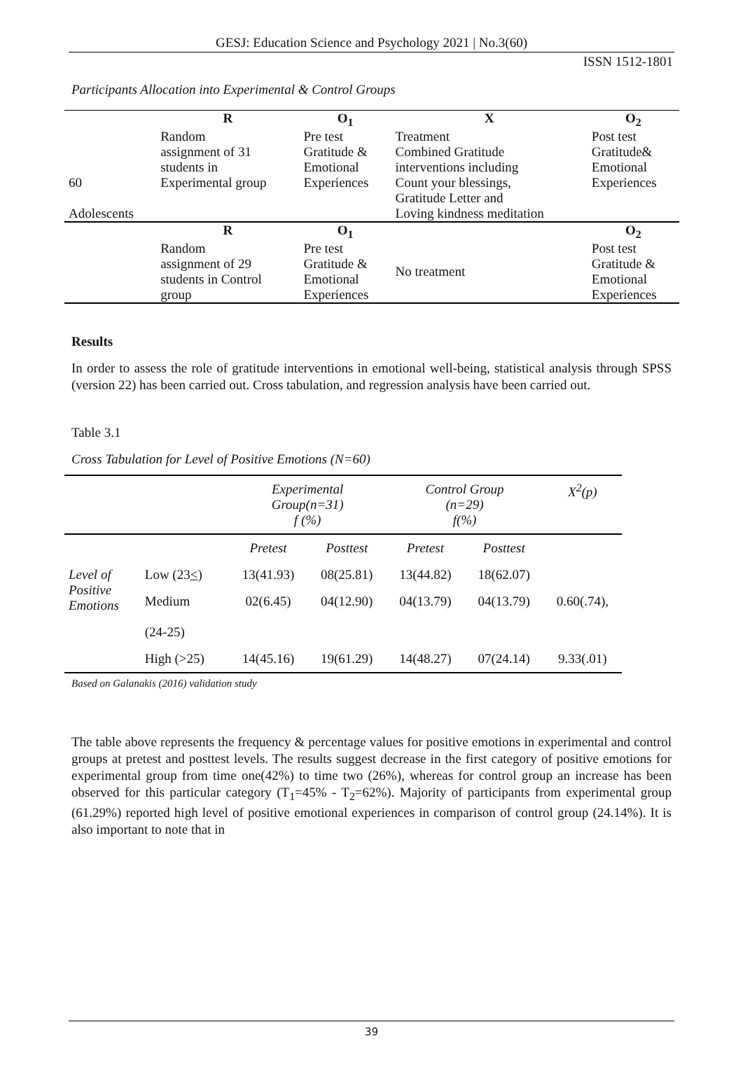GESJ: Education Science and Psychology 2021 | No.3(60)
ISSN 1512-1801
Participants Allocation into Experimental & Control Groups
| 60 Adolescents | R | O<sub>1</sub> | X | O<sub>2</sub> |
| | Random assignment of 31 students in Experimental group | Pre test Gratitude & Emotional Experiences | Treatment Combined Gratitude interventions including Count your blessings, Gratitude Letter and Loving kindness meditation | Post test Gratitude& Emotional Experiences |
| | R | O<sub>1</sub> | | O<sub>2</sub> |
| | Random assignment of 29 students in Control group | Pre test Gratitude & Emotional Experiences | No treatment | Post test Gratitude & Emotional Experiences |
Results
In order to assess the role of gratitude interventions in emotional well-being, statistical analysis through SPSS (version 22) has been carried out. Cross tabulation, and regression analysis have been carried out.
Table 3.1
Cross Tabulation for Level of Positive Emotions (N=60)
| | | Experimental Group(n=31) f (%) | | Control Group (n=29) f(%) | | X<sup>2</sup>(p) |
| --- | --- | --- | --- | --- | --- | --- |
| | | Pretest | Posttest | Pretest | Posttest | |
| Level of Positive Emotions | Low (23 < ) | 13(41.93) | 08(25.81) | 13(44.82) | 18(62.07) | |
| | Medium (24-25) | 02(6.45) | 04(12.90) | 04(13.79) | 04(13.79) | 0.60(.74), |
| | High (>25) | 14(45.16) | 19(61.29) | 14(48.27) | 07(24.14) | 9.33(.01) |
Based on Galanakis (2016) validation study
The table above represents the frequency & percentage values for positive emotions in experimental and control groups at pretest and posttest levels. The results suggest decrease in the first category of positive emotions for experimental group from time one(42%) to time two (26%), whereas for control group an increase has been observed for this particular category (T<sub>1</sub>=45% - T<sub>2</sub>=62%). Majority of participants from experimental group (61.29%) reported high level of positive emotional experiences in comparison of control group (24.14%). It is also important to note that in
39